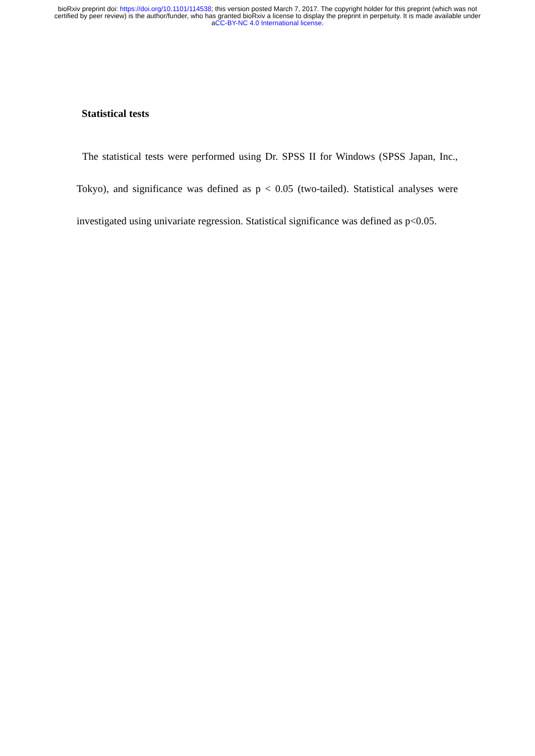bioRxiv preprint doi: https://doi.org/10.1101/114538; this version posted March 7, 2017. The copyright holder for this preprint (which was not certified by peer review) is the author/funder, who has granted bioRxiv a license to display the preprint in perpetuity. It is made available under aCC-BY-NC 4.0 International license.
Statistical tests
The statistical tests were performed using Dr. SPSS II for Windows (SPSS Japan, Inc., Tokyo), and significance was defined as p < 0.05 (two-tailed). Statistical analyses were investigated using univariate regression. Statistical significance was defined as p<0.05.